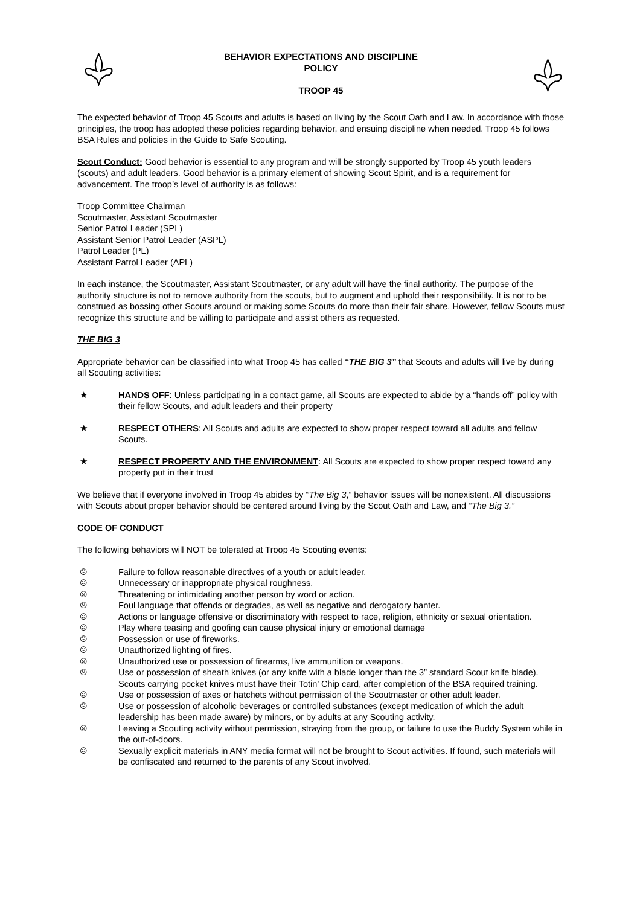BEHAVIOR EXPECTATIONS AND DISCIPLINE
POLICY
TROOP 45
The expected behavior of Troop 45 Scouts and adults is based on living by the Scout Oath and Law. In accordance with those principles, the troop has adopted these policies regarding behavior, and ensuing discipline when needed. Troop 45 follows BSA Rules and policies in the Guide to Safe Scouting.
Scout Conduct: Good behavior is essential to any program and will be strongly supported by Troop 45 youth leaders (scouts) and adult leaders. Good behavior is a primary element of showing Scout Spirit, and is a requirement for advancement. The troop’s level of authority is as follows:
Troop Committee Chairman
Scoutmaster, Assistant Scoutmaster
Senior Patrol Leader (SPL)
Assistant Senior Patrol Leader (ASPL)
Patrol Leader (PL)
Assistant Patrol Leader (APL)
In each instance, the Scoutmaster, Assistant Scoutmaster, or any adult will have the final authority. The purpose of the authority structure is not to remove authority from the scouts, but to augment and uphold their responsibility. It is not to be construed as bossing other Scouts around or making some Scouts do more than their fair share. However, fellow Scouts must recognize this structure and be willing to participate and assist others as requested.
THE BIG 3
Appropriate behavior can be classified into what Troop 45 has called “THE BIG 3” that Scouts and adults will live by during all Scouting activities:
★ HANDS OFF: Unless participating in a contact game, all Scouts are expected to abide by a “hands off” policy with their fellow Scouts, and adult leaders and their property
★ RESPECT OTHERS: All Scouts and adults are expected to show proper respect toward all adults and fellow Scouts.
★ RESPECT PROPERTY AND THE ENVIRONMENT: All Scouts are expected to show proper respect toward any property put in their trust
We believe that if everyone involved in Troop 45 abides by “The Big 3,” behavior issues will be nonexistent. All discussions with Scouts about proper behavior should be centered around living by the Scout Oath and Law, and “The Big 3.”
CODE OF CONDUCT
The following behaviors will NOT be tolerated at Troop 45 Scouting events:
☹ Failure to follow reasonable directives of a youth or adult leader.
☹ Unnecessary or inappropriate physical roughness.
☹ Threatening or intimidating another person by word or action.
☹ Foul language that offends or degrades, as well as negative and derogatory banter.
☹ Actions or language offensive or discriminatory with respect to race, religion, ethnicity or sexual orientation.
☹ Play where teasing and goofing can cause physical injury or emotional damage
☹ Possession or use of fireworks.
☹ Unauthorized lighting of fires.
☹ Unauthorized use or possession of firearms, live ammunition or weapons.
☹ Use or possession of sheath knives (or any knife with a blade longer than the 3” standard Scout knife blade). Scouts carrying pocket knives must have their Totin’ Chip card, after completion of the BSA required training.
☹ Use or possession of axes or hatchets without permission of the Scoutmaster or other adult leader.
☹ Use or possession of alcoholic beverages or controlled substances (except medication of which the adult leadership has been made aware) by minors, or by adults at any Scouting activity.
☹ Leaving a Scouting activity without permission, straying from the group, or failure to use the Buddy System while in the out-of-doors.
☹ Sexually explicit materials in ANY media format will not be brought to Scout activities. If found, such materials will be confiscated and returned to the parents of any Scout involved.